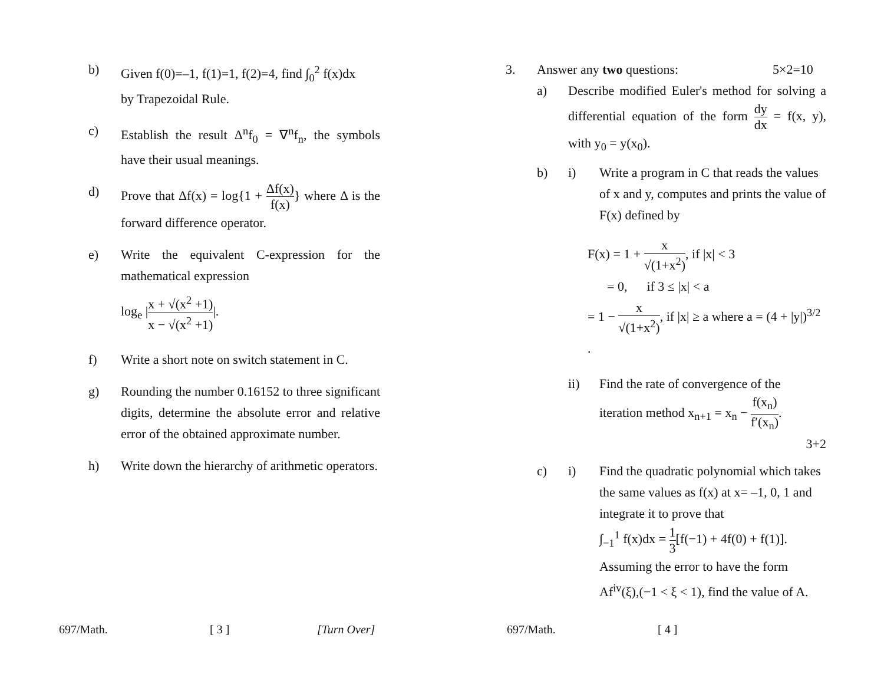b) Given f(0)=–1, f(1)=1, f(2)=4, find ∫<sub>0</sub><sup>2</sup> f(x)dx
by Trapezoidal Rule.
c) Establish the result Δ<sup>n</sup>f<sub>0</sub> = ∇<sup>n</sup>f<sub>n</sub>, the symbols have their usual meanings.
d) Prove that Δf(x) = log{1 + Δf(x) f(x)} where Δ is the forward difference operator.
e) Write the equivalent C-expression for the mathematical expression
log<sub>e</sub> |x + √(x<sup>2</sup> +1) x − √(x<sup>2</sup> +1)|.
f) Write a short note on switch statement in C.
g) Rounding the number 0.16152 to three significant digits, determine the absolute error and relative error of the obtained approximate number.
h) Write down the hierarchy of arithmetic operators.
697/Math. [ 3 ] [Turn Over]
3. Answer any two questions: 5×2=10
a) Describe modified Euler's method for solving a differential equation of the form dy dx = f(x, y), with y<sub>0</sub> = y(x<sub>0</sub>).
b) i) Write a program in C that reads the values of x and y, computes and prints the value of F(x) defined by
F(x) = 1 + x √(1+x<sup>2</sup>), if |x| < 3
= 0, if 3 ≤ |x| < a
= 1 − x √(1+x<sup>2</sup>), if |x| ≥ a where a = (4 + |y|)<sup>3/2</sup> .
ii) Find the rate of convergence of the iteration method x<sub>n+1</sub> = x<sub>n</sub> − f(x<sub>n</sub>) f′(x<sub>n</sub>).
3+2
c) i) Find the quadratic polynomial which takes the same values as f(x) at x= –1, 0, 1 and integrate it to prove that
∫<sub>−1</sub><sup>1</sup> f(x)dx = 1 3[f(−1) + 4f(0) + f(1)].
Assuming the error to have the form Af<sup>iv</sup>(ξ),(−1 < ξ < 1), find the value of A.
697/Math. [ 4 ]